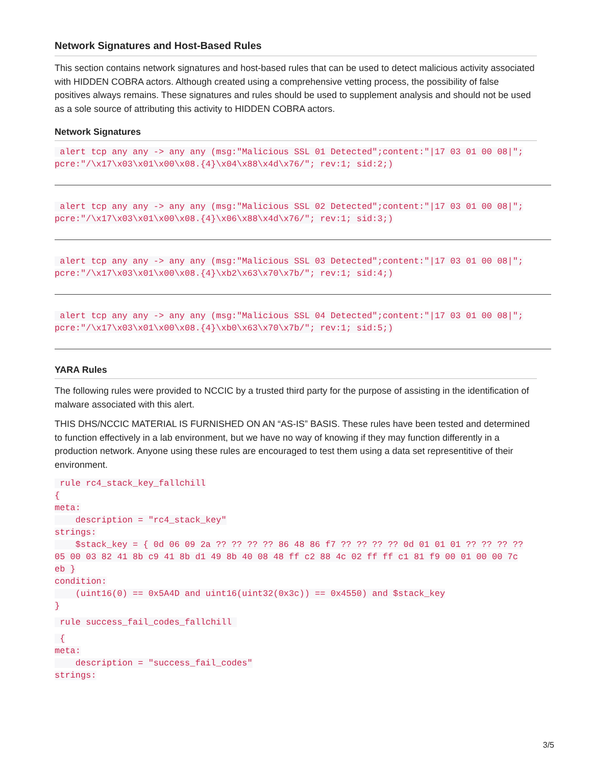Network Signatures and Host-Based Rules
This section contains network signatures and host-based rules that can be used to detect malicious activity associated with HIDDEN COBRA actors. Although created using a comprehensive vetting process, the possibility of false positives always remains. These signatures and rules should be used to supplement analysis and should not be used as a sole source of attributing this activity to HIDDEN COBRA actors.
Network Signatures
 alert tcp any any -> any any (msg:"Malicious SSL 01 Detected";content:"|17 03 01 00 08|";
pcre:"/\x17\x03\x01\x00\x08.{4}\x04\x88\x4d\x76/"; rev:1; sid:2;)
 alert tcp any any -> any any (msg:"Malicious SSL 02 Detected";content:"|17 03 01 00 08|";
pcre:"/\x17\x03\x01\x00\x08.{4}\x06\x88\x4d\x76/"; rev:1; sid:3;)
 alert tcp any any -> any any (msg:"Malicious SSL 03 Detected";content:"|17 03 01 00 08|";
pcre:"/\x17\x03\x01\x00\x08.{4}\xb2\x63\x70\x7b/"; rev:1; sid:4;)
 alert tcp any any -> any any (msg:"Malicious SSL 04 Detected";content:"|17 03 01 00 08|";
pcre:"/\x17\x03\x01\x00\x08.{4}\xb0\x63\x70\x7b/"; rev:1; sid:5;)
YARA Rules
The following rules were provided to NCCIC by a trusted third party for the purpose of assisting in the identification of malware associated with this alert.
THIS DHS/NCCIC MATERIAL IS FURNISHED ON AN “AS-IS” BASIS. These rules have been tested and determined to function effectively in a lab environment, but we have no way of knowing if they may function differently in a production network. Anyone using these rules are encouraged to test them using a data set representitive of their environment.
 rule rc4_stack_key_fallchill
{
meta:
    description = "rc4_stack_key"
strings:
    $stack_key = { 0d 06 09 2a ?? ?? ?? ?? 86 48 86 f7 ?? ?? ?? ?? 0d 01 01 01 ?? ?? ?? ??
05 00 03 82 41 8b c9 41 8b d1 49 8b 40 08 48 ff c2 88 4c 02 ff ff c1 81 f9 00 01 00 00 7c
eb }
condition:
    (uint16(0) == 0x5A4D and uint16(uint32(0x3c)) == 0x4550) and $stack_key
}
 rule success_fail_codes_fallchill 
 {
meta:
    description = "success_fail_codes"
strings:
3/5